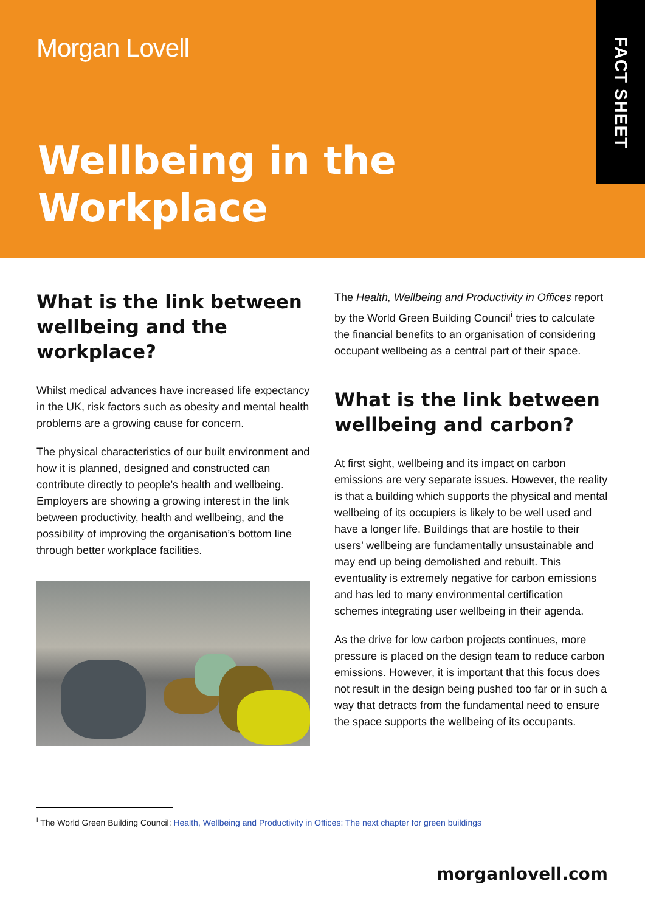Morgan Lovell
Wellbeing in the
Workplace
FACT SHEET
What is the link between wellbeing and the workplace?
Whilst medical advances have increased life expectancy in the UK, risk factors such as obesity and mental health problems are a growing cause for concern.
The physical characteristics of our built environment and how it is planned, designed and constructed can contribute directly to people’s health and wellbeing. Employers are showing a growing interest in the link between productivity, health and wellbeing, and the possibility of improving the organisation’s bottom line through better workplace facilities.
The Health, Wellbeing and Productivity in Offices report by the World Green Building Council<sup>i</sup> tries to calculate the financial benefits to an organisation of considering occupant wellbeing as a central part of their space.
What is the link between wellbeing and carbon?
At first sight, wellbeing and its impact on carbon emissions are very separate issues. However, the reality is that a building which supports the physical and mental wellbeing of its occupiers is likely to be well used and have a longer life. Buildings that are hostile to their users’ wellbeing are fundamentally unsustainable and may end up being demolished and rebuilt. This eventuality is extremely negative for carbon emissions and has led to many environmental certification schemes integrating user wellbeing in their agenda.
As the drive for low carbon projects continues, more pressure is placed on the design team to reduce carbon emissions. However, it is important that this focus does not result in the design being pushed too far or in such a way that detracts from the fundamental need to ensure the space supports the wellbeing of its occupants.
<sup>i</sup> The World Green Building Council: Health, Wellbeing and Productivity in Offices: The next chapter for green buildings
morganlovell.com